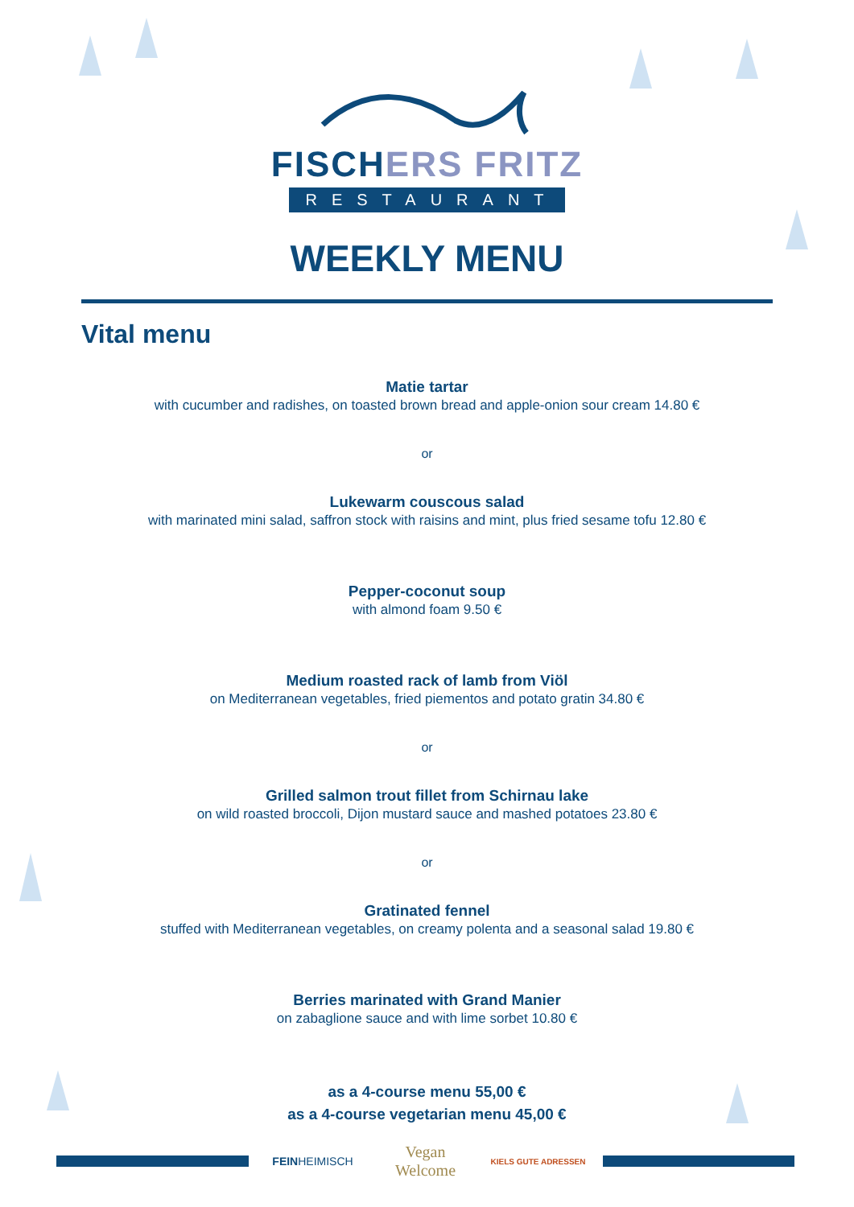FISCHERS FRITZ
RESTAURANT
WEEKLY MENU
Vital menu
Matie tartar
with cucumber and radishes, on toasted brown bread and apple-onion sour cream 14.80 €
or
Lukewarm couscous salad
with marinated mini salad, saffron stock with raisins and mint, plus fried sesame tofu 12.80 €
Pepper-coconut soup
with almond foam 9.50 €
Medium roasted rack of lamb from Viöl
on Mediterranean vegetables, fried piementos and potato gratin 34.80 €
or
Grilled salmon trout fillet from Schirnau lake
on wild roasted broccoli, Dijon mustard sauce and mashed potatoes 23.80 €
or
Gratinated fennel
stuffed with Mediterranean vegetables, on creamy polenta and a seasonal salad 19.80 €
Berries marinated with Grand Manier
on zabaglione sauce and with lime sorbet 10.80 €
as a 4-course menu 55,00 €
as a 4-course vegetarian menu 45,00 €
FEINHEIMISCH
Vegan Welcome
KIELS GUTE ADRESSEN